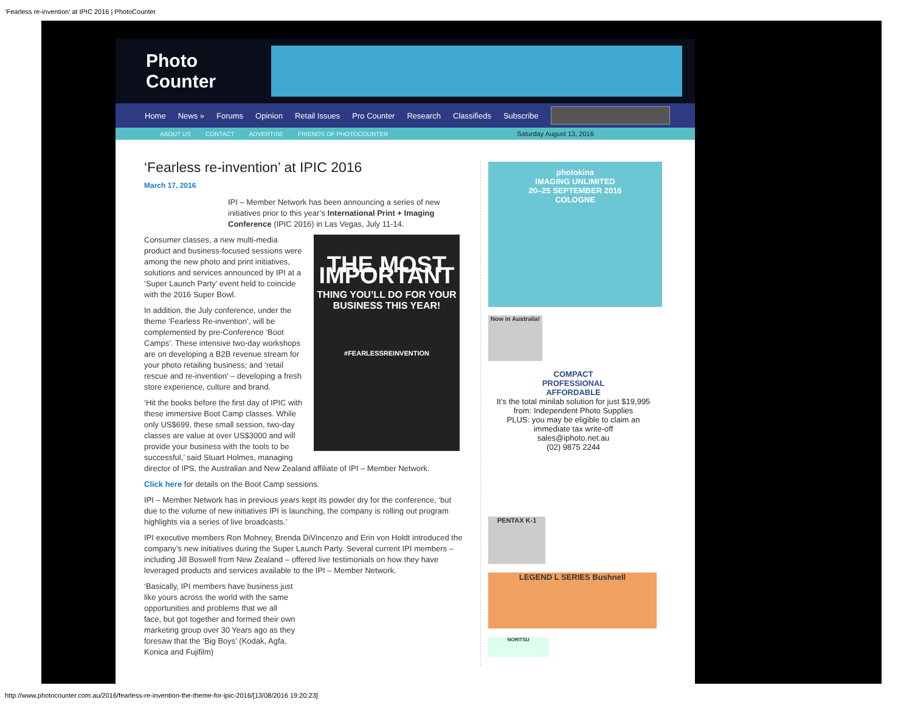‘Fearless re-invention’ at IPIC 2016 | PhotoCounter
Photo Counter
Home News » Forums Opinion Retail Issues Pro Counter Research Classifieds Subscribe
ABOUT US CONTACT ADVERTISE FRIENDS OF PHOTOCOUNTER Saturday August 13, 2016
‘Fearless re-invention’ at IPIC 2016
March 17, 2016
IPI – Member Network has been announcing a series of new initiatives prior to this year’s International Print + Imaging Conference (IPIC 2016) in Las Vegas, July 11-14.
THE MOST IMPORTANT
THING YOU’LL DO FOR YOUR BUSINESS THIS YEAR!
#FEARLESSREINVENTION
Consumer classes, a new multi-media product and business-focused sessions were among the new photo and print initiatives, solutions and services announced by IPI at a ‘Super Launch Party’ event held to coincide with the 2016 Super Bowl.
In addition, the July conference, under the theme ‘Fearless Re-invention’, will be complemented by pre-Conference ‘Boot Camps’. These intensive two-day workshops are on developing a B2B revenue stream for your photo retailing business; and ‘retail rescue and re-invention’ – developing a fresh store experience, culture and brand.
‘Hit the books before the first day of IPIC with these immersive Boot Camp classes. While only US$699, these small session, two-day classes are value at over US$3000 and will provide your business with the tools to be successful,’ said Stuart Holmes, managing director of IPS, the Australian and New Zealand affiliate of IPI – Member Network.
Click here for details on the Boot Camp sessions.
IPI – Member Network has in previous years kept its powder dry for the conference, ‘but due to the volume of new initiatives IPI is launching, the company is rolling out program highlights via a series of live broadcasts.’
IPI executive members Ron Mohney, Brenda DiVincenzo and Erin von Holdt introduced the company’s new initiatives during the Super Launch Party. Several current IPI members – including Jill Boswell from New Zealand – offered live testimonials on how they have leveraged products and services available to the IPI – Member Network.
‘Basically, IPI members have business just like yours across the world with the same opportunities and problems that we all face, but got together and formed their own marketing group over 30 Years ago as they foresaw that the ‘Big Boys’ (Kodak, Agfa, Konica and Fujifilm)
photokina
IMAGING UNLIMITED
20–25 SEPTEMBER 2016
COLOGNE
Now in Australia!
COMPACT
PROFESSIONAL
AFFORDABLE
It’s the total minilab solution for just $19,995
from: Independent Photo Supplies
PLUS: you may be eligible to claim an immediate tax write-off
sales@iphoto.net.au
(02) 9875 2244
PENTAX K-1
LEGEND L SERIES Bushnell
NORITSU
http://www.photocounter.com.au/2016/fearless-re-invention-the-theme-for-ipic-2016/[13/08/2016 19:20:23]